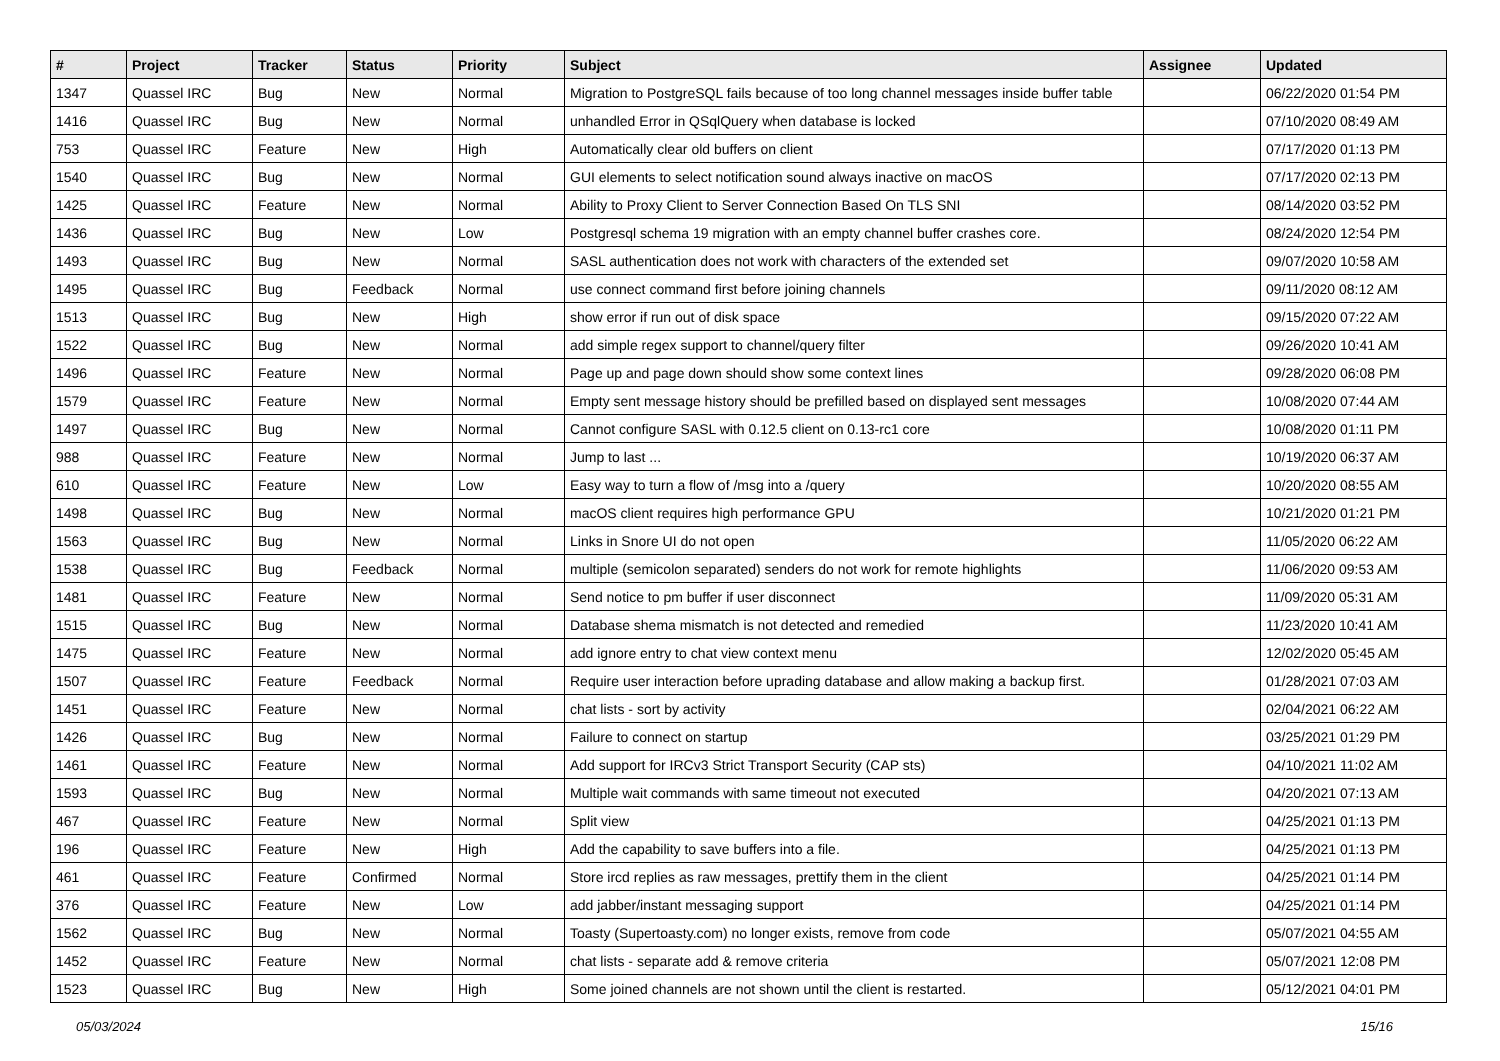| # | Project | Tracker | Status | Priority | Subject | Assignee | Updated |
| --- | --- | --- | --- | --- | --- | --- | --- |
| 1347 | Quassel IRC | Bug | New | Normal | Migration to PostgreSQL fails because of too long channel messages inside buffer table | | 06/22/2020 01:54 PM |
| 1416 | Quassel IRC | Bug | New | Normal | unhandled Error in QSqlQuery when database is locked | | 07/10/2020 08:49 AM |
| 753 | Quassel IRC | Feature | New | High | Automatically clear old buffers on client | | 07/17/2020 01:13 PM |
| 1540 | Quassel IRC | Bug | New | Normal | GUI elements to select notification sound always inactive on macOS | | 07/17/2020 02:13 PM |
| 1425 | Quassel IRC | Feature | New | Normal | Ability to Proxy Client to Server Connection Based On TLS SNI | | 08/14/2020 03:52 PM |
| 1436 | Quassel IRC | Bug | New | Low | Postgresql schema 19 migration with an empty channel buffer crashes core. | | 08/24/2020 12:54 PM |
| 1493 | Quassel IRC | Bug | New | Normal | SASL authentication does not work with characters of the extended set | | 09/07/2020 10:58 AM |
| 1495 | Quassel IRC | Bug | Feedback | Normal | use connect command first before joining channels | | 09/11/2020 08:12 AM |
| 1513 | Quassel IRC | Bug | New | High | show error if run out of disk space | | 09/15/2020 07:22 AM |
| 1522 | Quassel IRC | Bug | New | Normal | add simple regex support to channel/query filter | | 09/26/2020 10:41 AM |
| 1496 | Quassel IRC | Feature | New | Normal | Page up and page down should show some context lines | | 09/28/2020 06:08 PM |
| 1579 | Quassel IRC | Feature | New | Normal | Empty sent message history should be prefilled based on displayed sent messages | | 10/08/2020 07:44 AM |
| 1497 | Quassel IRC | Bug | New | Normal | Cannot configure SASL with 0.12.5 client on 0.13-rc1 core | | 10/08/2020 01:11 PM |
| 988 | Quassel IRC | Feature | New | Normal | Jump to last ... | | 10/19/2020 06:37 AM |
| 610 | Quassel IRC | Feature | New | Low | Easy way to turn a flow of /msg into a /query | | 10/20/2020 08:55 AM |
| 1498 | Quassel IRC | Bug | New | Normal | macOS client requires high performance GPU | | 10/21/2020 01:21 PM |
| 1563 | Quassel IRC | Bug | New | Normal | Links in Snore UI do not open | | 11/05/2020 06:22 AM |
| 1538 | Quassel IRC | Bug | Feedback | Normal | multiple (semicolon separated) senders do not work for remote highlights | | 11/06/2020 09:53 AM |
| 1481 | Quassel IRC | Feature | New | Normal | Send notice to pm buffer if user disconnect | | 11/09/2020 05:31 AM |
| 1515 | Quassel IRC | Bug | New | Normal | Database shema mismatch is not detected and remedied | | 11/23/2020 10:41 AM |
| 1475 | Quassel IRC | Feature | New | Normal | add ignore entry to chat view context menu | | 12/02/2020 05:45 AM |
| 1507 | Quassel IRC | Feature | Feedback | Normal | Require user interaction before uprading database and allow making a backup first. | | 01/28/2021 07:03 AM |
| 1451 | Quassel IRC | Feature | New | Normal | chat lists - sort by activity | | 02/04/2021 06:22 AM |
| 1426 | Quassel IRC | Bug | New | Normal | Failure to connect on startup | | 03/25/2021 01:29 PM |
| 1461 | Quassel IRC | Feature | New | Normal | Add support for IRCv3 Strict Transport Security (CAP sts) | | 04/10/2021 11:02 AM |
| 1593 | Quassel IRC | Bug | New | Normal | Multiple wait commands with same timeout not executed | | 04/20/2021 07:13 AM |
| 467 | Quassel IRC | Feature | New | Normal | Split view | | 04/25/2021 01:13 PM |
| 196 | Quassel IRC | Feature | New | High | Add the capability to save buffers into a file. | | 04/25/2021 01:13 PM |
| 461 | Quassel IRC | Feature | Confirmed | Normal | Store ircd replies as raw messages, prettify them in the client | | 04/25/2021 01:14 PM |
| 376 | Quassel IRC | Feature | New | Low | add jabber/instant messaging support | | 04/25/2021 01:14 PM |
| 1562 | Quassel IRC | Bug | New | Normal | Toasty (Supertoasty.com) no longer exists, remove from code | | 05/07/2021 04:55 AM |
| 1452 | Quassel IRC | Feature | New | Normal | chat lists - separate add & remove criteria | | 05/07/2021 12:08 PM |
| 1523 | Quassel IRC | Bug | New | High | Some joined channels are not shown until the client is restarted. | | 05/12/2021 04:01 PM |
05/03/2024 15/16